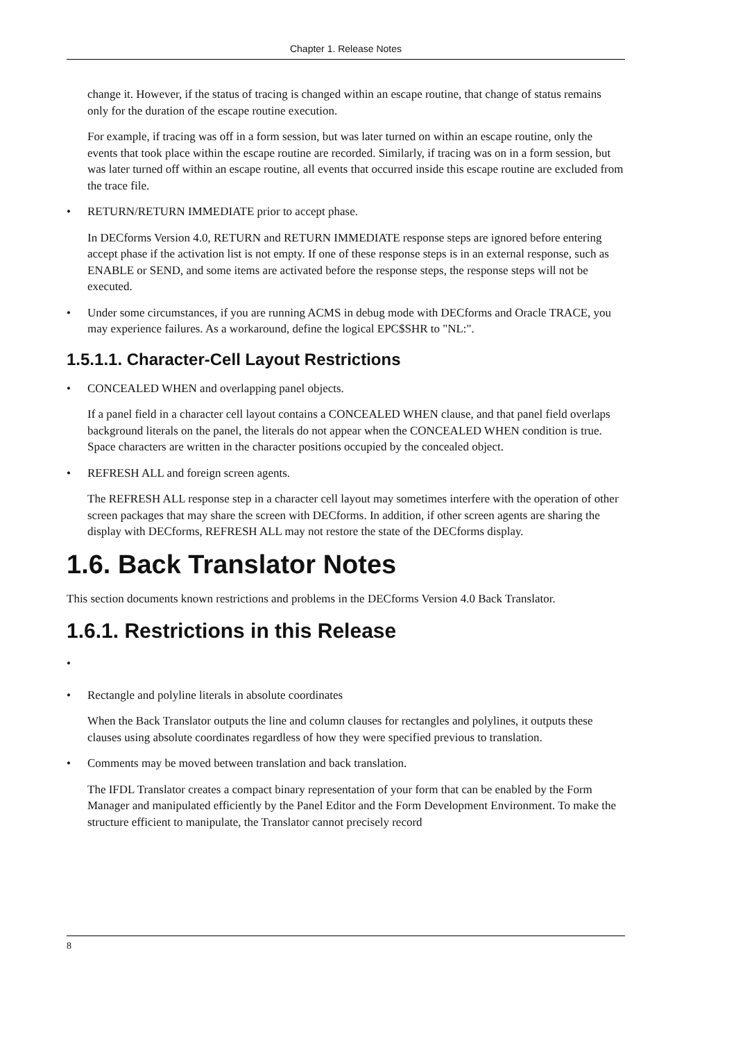Chapter 1. Release Notes
change it. However, if the status of tracing is changed within an escape routine, that change of status remains only for the duration of the escape routine execution.
For example, if tracing was off in a form session, but was later turned on within an escape routine, only the events that took place within the escape routine are recorded. Similarly, if tracing was on in a form session, but was later turned off within an escape routine, all events that occurred inside this escape routine are excluded from the trace file.
• RETURN/RETURN IMMEDIATE prior to accept phase.
In DECforms Version 4.0, RETURN and RETURN IMMEDIATE response steps are ignored before entering accept phase if the activation list is not empty. If one of these response steps is in an external response, such as ENABLE or SEND, and some items are activated before the response steps, the response steps will not be executed.
• Under some circumstances, if you are running ACMS in debug mode with DECforms and Oracle TRACE, you may experience failures. As a workaround, define the logical EPC$SHR to "NL:".
1.5.1.1. Character-Cell Layout Restrictions
• CONCEALED WHEN and overlapping panel objects.
If a panel field in a character cell layout contains a CONCEALED WHEN clause, and that panel field overlaps background literals on the panel, the literals do not appear when the CONCEALED WHEN condition is true. Space characters are written in the character positions occupied by the concealed object.
• REFRESH ALL and foreign screen agents.
The REFRESH ALL response step in a character cell layout may sometimes interfere with the operation of other screen packages that may share the screen with DECforms. In addition, if other screen agents are sharing the display with DECforms, REFRESH ALL may not restore the state of the DECforms display.
1.6. Back Translator Notes
This section documents known restrictions and problems in the DECforms Version 4.0 Back Translator.
1.6.1. Restrictions in this Release
•
• Rectangle and polyline literals in absolute coordinates
When the Back Translator outputs the line and column clauses for rectangles and polylines, it outputs these clauses using absolute coordinates regardless of how they were specified previous to translation.
• Comments may be moved between translation and back translation.
The IFDL Translator creates a compact binary representation of your form that can be enabled by the Form Manager and manipulated efficiently by the Panel Editor and the Form Development Environment. To make the structure efficient to manipulate, the Translator cannot precisely record
8